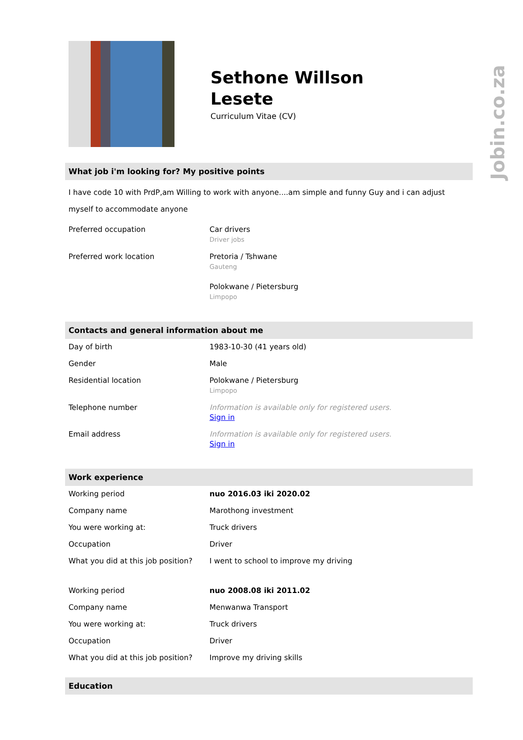Jobin.co.za
Sethone Willson
Lesete
Curriculum Vitae (CV)
What job i'm looking for? My positive points
I have code 10 with PrdP,am Willing to work with anyone....am simple and funny Guy and i can adjust myself to accommodate anyone
| Preferred occupation | Car drivers Driver jobs |
| Preferred work location | Pretoria / Tshwane Gauteng Polokwane / Pietersburg Limpopo |
Contacts and general information about me
| Day of birth | 1983-10-30 (41 years old) |
| Gender | Male |
| Residential location | Polokwane / Pietersburg Limpopo |
| Telephone number | Information is available only for registered users. Sign in |
| Email address | Information is available only for registered users. Sign in |
Work experience
| Working period | nuo 2016.03 iki 2020.02 |
| Company name | Marothong investment |
| You were working at: | Truck drivers |
| Occupation | Driver |
| What you did at this job position? | I went to school to improve my driving |
| Working period | nuo 2008.08 iki 2011.02 |
| Company name | Menwanwa Transport |
| You were working at: | Truck drivers |
| Occupation | Driver |
| What you did at this job position? | Improve my driving skills |
Education